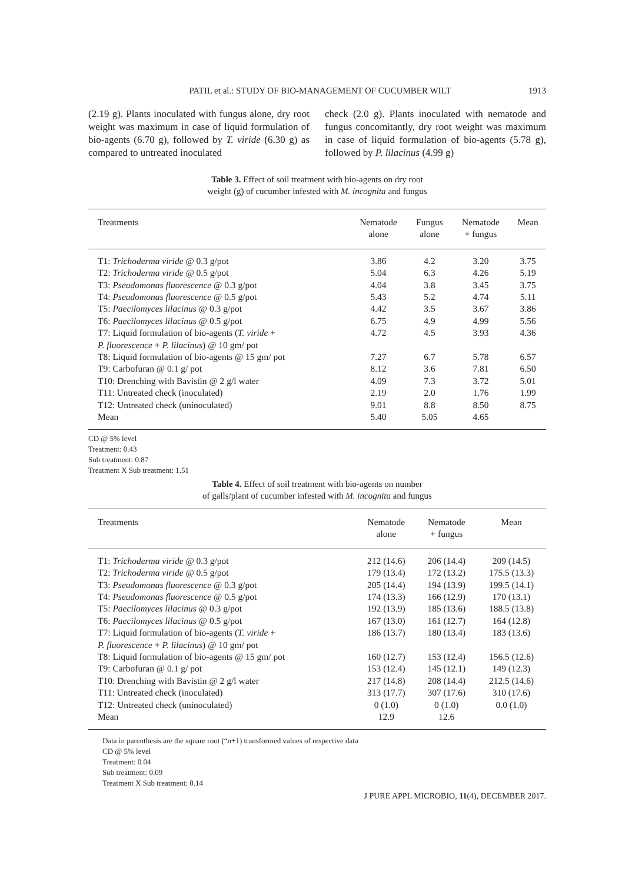PATIL et al.: STUDY OF BIO-MANAGEMENT OF CUCUMBER WILT 1913
(2.19 g). Plants inoculated with fungus alone, dry root weight was maximum in case of liquid formulation of bio-agents (6.70 g), followed by T. viride (6.30 g) as compared to untreated inoculated
check (2.0 g). Plants inoculated with nematode and fungus concomitantly, dry root weight was maximum in case of liquid formulation of bio-agents (5.78 g), followed by P. lilacinus (4.99 g)
Table 3. Effect of soil treatment with bio-agents on dry root
weight (g) of cucumber infested with M. incognita and fungus
| Treatments | Nematode alone | Fungus alone | Nematode + fungus | Mean |
| --- | --- | --- | --- | --- |
| T1: Trichoderma viride @ 0.3 g/pot | 3.86 | 4.2 | 3.20 | 3.75 |
| T2: Trichoderma viride @ 0.5 g/pot | 5.04 | 6.3 | 4.26 | 5.19 |
| T3: Pseudomonas fluorescence @ 0.3 g/pot | 4.04 | 3.8 | 3.45 | 3.75 |
| T4: Pseudomonas fluorescence @ 0.5 g/pot | 5.43 | 5.2 | 4.74 | 5.11 |
| T5: Paecilomyces lilacinus @ 0.3 g/pot | 4.42 | 3.5 | 3.67 | 3.86 |
| T6: Paecilomyces lilacinus @ 0.5 g/pot | 6.75 | 4.9 | 4.99 | 5.56 |
| T7: Liquid formulation of bio-agents ( T. viride + P. fluorescence + P. lilacinus ) @ 10 gm/ pot | 4.72 | 4.5 | 3.93 | 4.36 |
| T8: Liquid formulation of bio-agents @ 15 gm/ pot | 7.27 | 6.7 | 5.78 | 6.57 |
| T9: Carbofuran @ 0.1 g/ pot | 8.12 | 3.6 | 7.81 | 6.50 |
| T10: Drenching with Bavistin @ 2 g/l water | 4.09 | 7.3 | 3.72 | 5.01 |
| T11: Untreated check (inoculated) | 2.19 | 2.0 | 1.76 | 1.99 |
| T12: Untreated check (uninoculated) | 9.01 | 8.8 | 8.50 | 8.75 |
| Mean | 5.40 | 5.05 | 4.65 | |
CD @ 5% level
Treatment: 0.43
Sub treatment: 0.87
Treatment X Sub treatment: 1.51
Table 4. Effect of soil treatment with bio-agents on number
of galls/plant of cucumber infested with M. incognita and fungus
| Treatments | Nematode alone | Nematode + fungus | Mean |
| --- | --- | --- | --- |
| T1: Trichoderma viride @ 0.3 g/pot | 212 (14.6) | 206 (14.4) | 209 (14.5) |
| T2: Trichoderma viride @ 0.5 g/pot | 179 (13.4) | 172 (13.2) | 175.5 (13.3) |
| T3: Pseudomonas fluorescence @ 0.3 g/pot | 205 (14.4) | 194 (13.9) | 199.5 (14.1) |
| T4: Pseudomonas fluorescence @ 0.5 g/pot | 174 (13.3) | 166 (12.9) | 170 (13.1) |
| T5: Paecilomyces lilacinus @ 0.3 g/pot | 192 (13.9) | 185 (13.6) | 188.5 (13.8) |
| T6: Paecilomyces lilacinus @ 0.5 g/pot | 167 (13.0) | 161 (12.7) | 164 (12.8) |
| T7: Liquid formulation of bio-agents ( T. viride + P. fluorescence + P. lilacinus ) @ 10 gm/ pot | 186 (13.7) | 180 (13.4) | 183 (13.6) |
| T8: Liquid formulation of bio-agents @ 15 gm/ pot | 160 (12.7) | 153 (12.4) | 156.5 (12.6) |
| T9: Carbofuran @ 0.1 g/ pot | 153 (12.4) | 145 (12.1) | 149 (12.3) |
| T10: Drenching with Bavistin @ 2 g/l water | 217 (14.8) | 208 (14.4) | 212.5 (14.6) |
| T11: Untreated check (inoculated) | 313 (17.7) | 307 (17.6) | 310 (17.6) |
| T12: Untreated check (uninoculated) | 0 (1.0) | 0 (1.0) | 0.0 (1.0) |
| Mean | 12.9 | 12.6 | |
Data in parenthesis are the square root (“n+1) transformed values of respective data
CD @ 5% level
Treatment: 0.04
Sub treatment: 0.09
Treatment X Sub treatment: 0.14
J PURE APPL MICROBIO, 11(4), DECEMBER 2017.